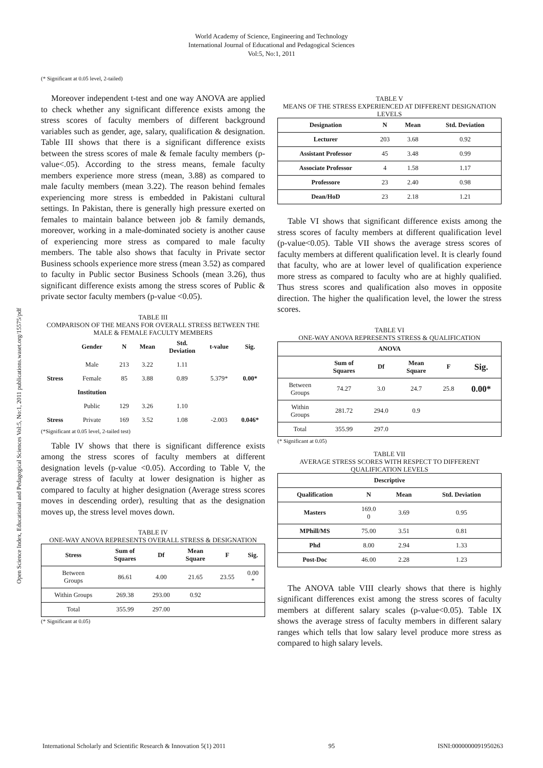World Academy of Science, Engineering and Technology
International Journal of Educational and Pedagogical Sciences
Vol:5, No:1, 2011
Open Science Index, Educational and Pedagogical Sciences Vol:5, No:1, 2011 publications.waset.org/15575/pdf
(* Significant at 0.05 level, 2-tailed)
Moreover independent t-test and one way ANOVA are applied to check whether any significant difference exists among the stress scores of faculty members of different background variables such as gender, age, salary, qualification & designation. Table III shows that there is a significant difference exists between the stress scores of male & female faculty members (p-value<.05). According to the stress means, female faculty members experience more stress (mean, 3.88) as compared to male faculty members (mean 3.22). The reason behind females experiencing more stress is embedded in Pakistani cultural settings. In Pakistan, there is generally high pressure exerted on females to maintain balance between job & family demands, moreover, working in a male-dominated society is another cause of experiencing more stress as compared to male faculty members. The table also shows that faculty in Private sector Business schools experience more stress (mean 3.52) as compared to faculty in Public sector Business Schools (mean 3.26), thus significant difference exists among the stress scores of Public & private sector faculty members (p-value <0.05).
TABLE III
COMPARISON OF THE MEANS FOR OVERALL STRESS BETWEEN THE MALE & FEMALE FACULTY MEMBERS
| | Gender | N | Mean | Std. Deviation | t-value | Sig. |
| --- | --- | --- | --- | --- | --- | --- |
| | Male | 213 | 3.22 | 1.11 | | |
| Stress | Female | 85 | 3.88 | 0.89 | 5.379* | 0.00* |
| | Institution | | | | | |
| | Public | 129 | 3.26 | 1.10 | | |
| Stress | Private | 169 | 3.52 | 1.08 | -2.003 | 0.046* |
(*Significant at 0.05 level, 2-tailed test)
Table IV shows that there is significant difference exists among the stress scores of faculty members at different designation levels (p-value <0.05). According to Table V, the average stress of faculty at lower designation is higher as compared to faculty at higher designation (Average stress scores moves in descending order), resulting that as the designation moves up, the stress level moves down.
TABLE IV
ONE-WAY ANOVA REPRESENTS OVERALL STRESS & DESIGNATION
| Stress | Sum of Squares | Df | Mean Square | F | Sig. |
| --- | --- | --- | --- | --- | --- |
| Between Groups | 86.61 | 4.00 | 21.65 | 23.55 | 0.00 * |
| Within Groups | 269.38 | 293.00 | 0.92 | | |
| Total | 355.99 | 297.00 | | | |
(* Significant at 0.05)
TABLE V
MEANS OF THE STRESS EXPERIENCED AT DIFFERENT DESIGNATION LEVELS
| Designation | N | Mean | Std. Deviation |
| --- | --- | --- | --- |
| Lecturer | 203 | 3.68 | 0.92 |
| Assistant Professor | 45 | 3.48 | 0.99 |
| Associate Professor | 4 | 1.58 | 1.17 |
| Professore | 23 | 2.40 | 0.98 |
| Dean/HoD | 23 | 2.18 | 1.21 |
Table VI shows that significant difference exists among the stress scores of faculty members at different qualification level (p-value<0.05). Table VII shows the average stress scores of faculty members at different qualification level. It is clearly found that faculty, who are at lower level of qualification experience more stress as compared to faculty who are at highly qualified. Thus stress scores and qualification also moves in opposite direction. The higher the qualification level, the lower the stress scores.
TABLE VI
ONE-WAY ANOVA REPRESENTS STRESS & QUALIFICATION
| ANOVA | | | | | |
| --- | --- | --- | --- | --- | --- |
| | Sum of Squares | Df | Mean Square | F | Sig. |
| Between Groups | 74.27 | 3.0 | 24.7 | 25.8 | 0.00* |
| Within Groups | 281.72 | 294.0 | 0.9 | | |
| Total | 355.99 | 297.0 | | | |
(* Significant at 0.05)
TABLE VII
AVERAGE STRESS SCORES WITH RESPECT TO DIFFERENT QUALIFICATION LEVELS
| Descriptive | | | |
| --- | --- | --- | --- |
| Qualification | N | Mean | Std. Deviation |
| Masters | 169.0 0 | 3.69 | 0.95 |
| MPhill/MS | 75.00 | 3.51 | 0.81 |
| Phd | 8.00 | 2.94 | 1.33 |
| Post-Doc | 46.00 | 2.28 | 1.23 |
The ANOVA table VIII clearly shows that there is highly significant differences exist among the stress scores of faculty members at different salary scales (p-value<0.05). Table IX shows the average stress of faculty members in different salary ranges which tells that low salary level produce more stress as compared to high salary levels.
International Scholarly and Scientific Research & Innovation 5(1) 2011 95 ISNI:0000000091950263